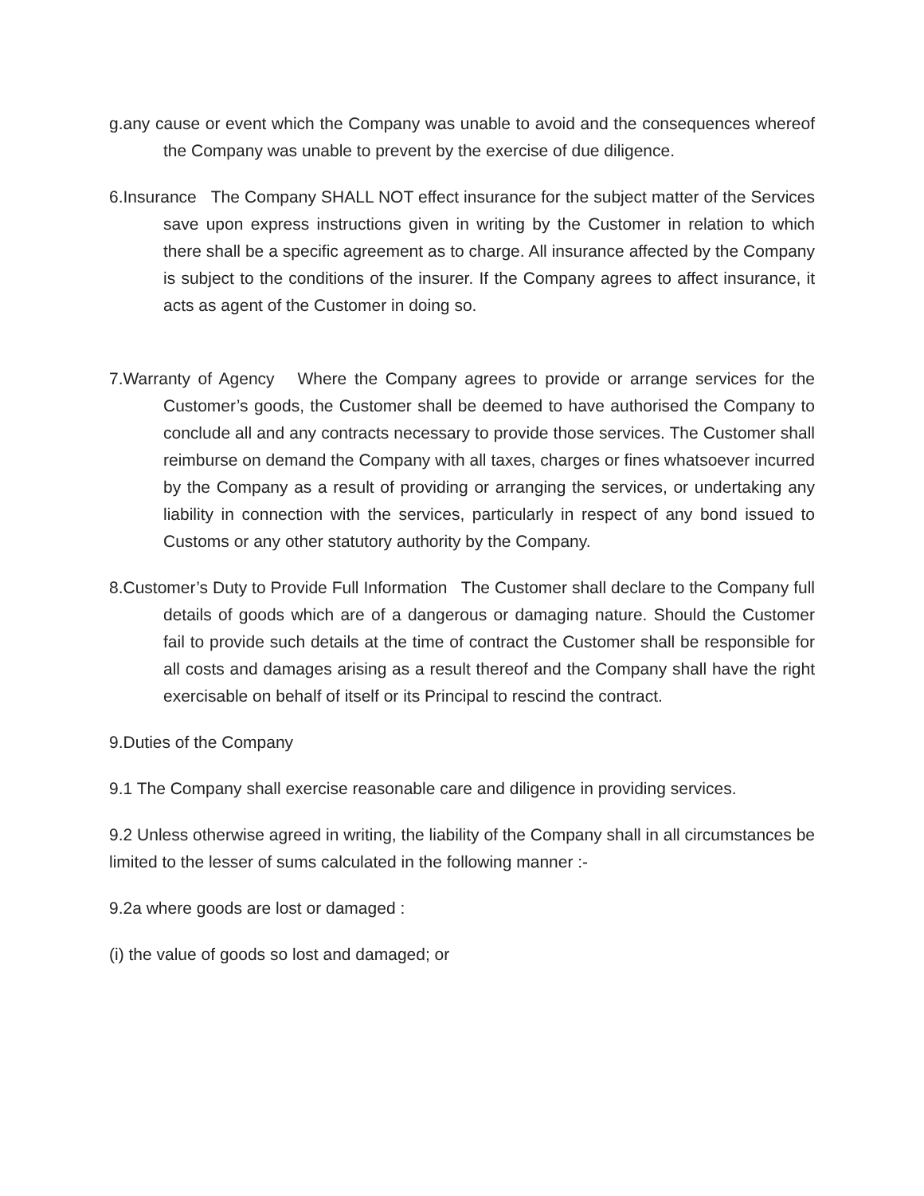g.any cause or event which the Company was unable to avoid and the consequences whereof the Company was unable to prevent by the exercise of due diligence.
6.Insurance The Company SHALL NOT effect insurance for the subject matter of the Services save upon express instructions given in writing by the Customer in relation to which there shall be a specific agreement as to charge. All insurance affected by the Company is subject to the conditions of the insurer. If the Company agrees to affect insurance, it acts as agent of the Customer in doing so.
7.Warranty of Agency Where the Company agrees to provide or arrange services for the Customer’s goods, the Customer shall be deemed to have authorised the Company to conclude all and any contracts necessary to provide those services. The Customer shall reimburse on demand the Company with all taxes, charges or fines whatsoever incurred by the Company as a result of providing or arranging the services, or undertaking any liability in connection with the services, particularly in respect of any bond issued to Customs or any other statutory authority by the Company.
8.Customer’s Duty to Provide Full Information The Customer shall declare to the Company full details of goods which are of a dangerous or damaging nature. Should the Customer fail to provide such details at the time of contract the Customer shall be responsible for all costs and damages arising as a result thereof and the Company shall have the right exercisable on behalf of itself or its Principal to rescind the contract.
9.Duties of the Company
9.1 The Company shall exercise reasonable care and diligence in providing services.
9.2 Unless otherwise agreed in writing, the liability of the Company shall in all circumstances be limited to the lesser of sums calculated in the following manner :-
9.2a where goods are lost or damaged :
(i) the value of goods so lost and damaged; or